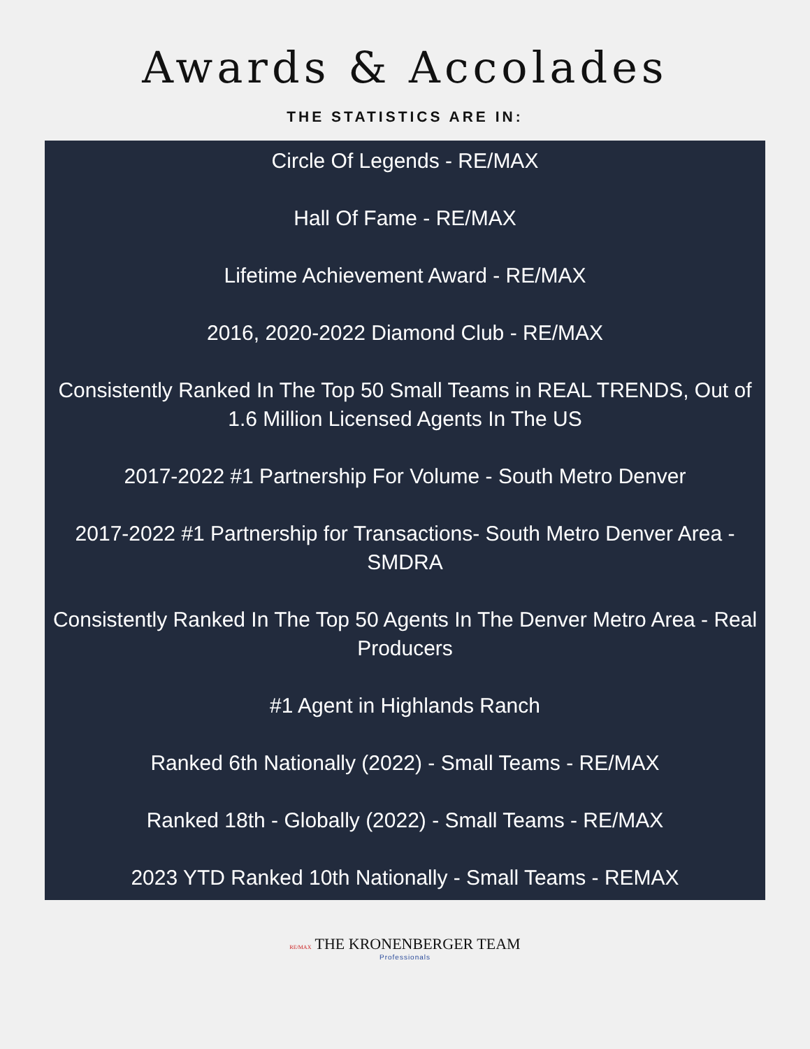Awards & Accolades
THE STATISTICS ARE IN:
Circle Of Legends - RE/MAX
Hall Of Fame - RE/MAX
Lifetime Achievement Award - RE/MAX
2016, 2020-2022 Diamond Club - RE/MAX
Consistently Ranked In The Top 50 Small Teams in REAL TRENDS, Out of 1.6 Million Licensed Agents In The US
2017-2022 #1 Partnership For Volume - South Metro Denver
2017-2022 #1 Partnership for Transactions- South Metro Denver Area - SMDRA
Consistently Ranked In The Top 50 Agents In The Denver Metro Area - Real Producers
#1 Agent in Highlands Ranch
Ranked 6th Nationally (2022) - Small Teams - RE/MAX
Ranked 18th - Globally (2022) - Small Teams - RE/MAX
2023 YTD Ranked 10th Nationally - Small Teams - REMAX
RE/MAX THE KRONENBERGER TEAM
Professionals